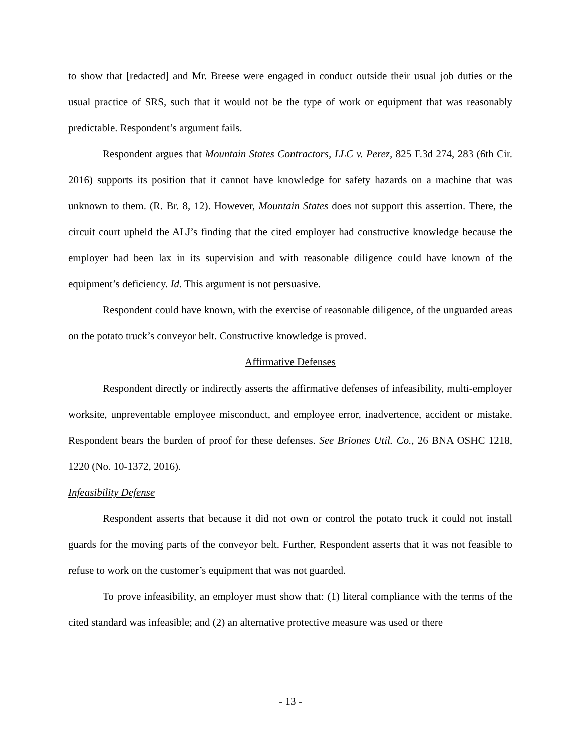to show that [redacted] and Mr. Breese were engaged in conduct outside their usual job duties or the usual practice of SRS, such that it would not be the type of work or equipment that was reasonably predictable. Respondent’s argument fails.
Respondent argues that Mountain States Contractors, LLC v. Perez, 825 F.3d 274, 283 (6th Cir. 2016) supports its position that it cannot have knowledge for safety hazards on a machine that was unknown to them. (R. Br. 8, 12). However, Mountain States does not support this assertion. There, the circuit court upheld the ALJ’s finding that the cited employer had constructive knowledge because the employer had been lax in its supervision and with reasonable diligence could have known of the equipment’s deficiency. Id. This argument is not persuasive.
Respondent could have known, with the exercise of reasonable diligence, of the unguarded areas on the potato truck’s conveyor belt. Constructive knowledge is proved.
Affirmative Defenses
Respondent directly or indirectly asserts the affirmative defenses of infeasibility, multi-employer worksite, unpreventable employee misconduct, and employee error, inadvertence, accident or mistake. Respondent bears the burden of proof for these defenses. See Briones Util. Co., 26 BNA OSHC 1218, 1220 (No. 10-1372, 2016).
Infeasibility Defense
Respondent asserts that because it did not own or control the potato truck it could not install guards for the moving parts of the conveyor belt. Further, Respondent asserts that it was not feasible to refuse to work on the customer’s equipment that was not guarded.
To prove infeasibility, an employer must show that: (1) literal compliance with the terms of the cited standard was infeasible; and (2) an alternative protective measure was used or there
- 13 -